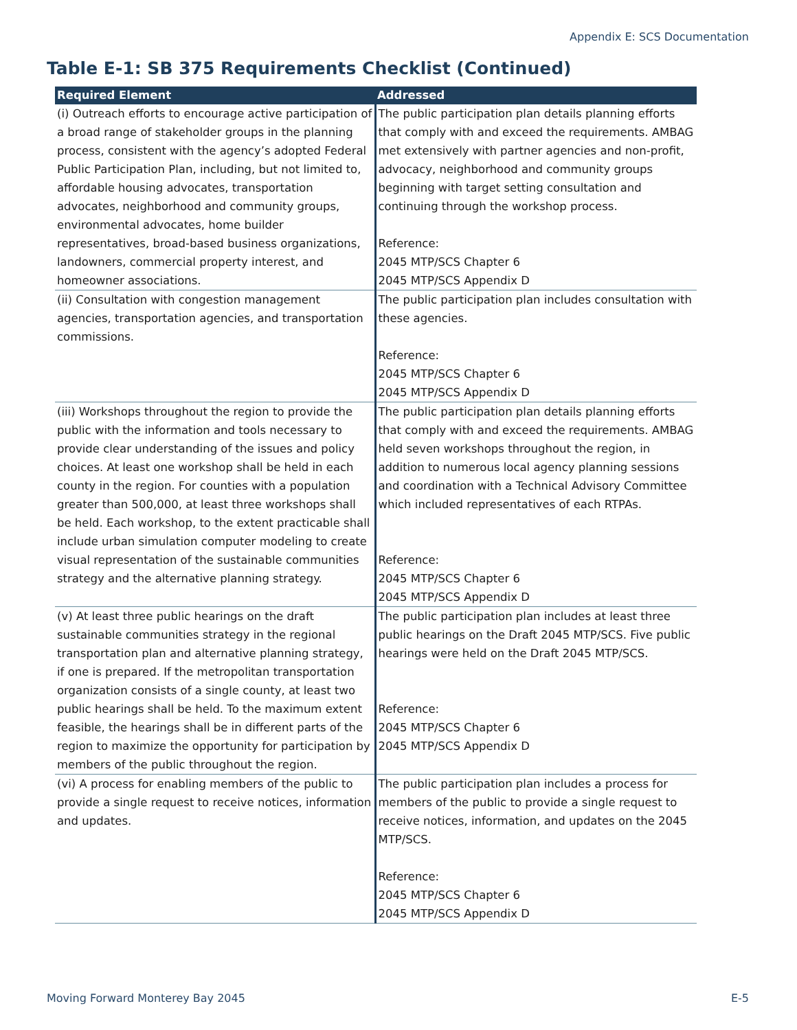Appendix E: SCS Documentation
Table E-1: SB 375 Requirements Checklist (Continued)
| Required Element | Addressed |
| --- | --- |
| (i) Outreach efforts to encourage active participation of a broad range of stakeholder groups in the planning process, consistent with the agency’s adopted Federal Public Participation Plan, including, but not limited to, affordable housing advocates, transportation advocates, neighborhood and community groups, environmental advocates, home builder representatives, broad-based business organizations, landowners, commercial property interest, and homeowner associations. | The public participation plan details planning efforts that comply with and exceed the requirements. AMBAG met extensively with partner agencies and non-profit, advocacy, neighborhood and community groups beginning with target setting consultation and continuing through the workshop process. Reference: 2045 MTP/SCS Chapter 6 2045 MTP/SCS Appendix D |
| (ii) Consultation with congestion management agencies, transportation agencies, and transportation commissions. | The public participation plan includes consultation with these agencies. Reference: 2045 MTP/SCS Chapter 6 2045 MTP/SCS Appendix D |
| (iii) Workshops throughout the region to provide the public with the information and tools necessary to provide clear understanding of the issues and policy choices. At least one workshop shall be held in each county in the region. For counties with a population greater than 500,000, at least three workshops shall be held. Each workshop, to the extent practicable shall include urban simulation computer modeling to create visual representation of the sustainable communities strategy and the alternative planning strategy. | The public participation plan details planning efforts that comply with and exceed the requirements. AMBAG held seven workshops throughout the region, in addition to numerous local agency planning sessions and coordination with a Technical Advisory Committee which included representatives of each RTPAs. Reference: 2045 MTP/SCS Chapter 6 2045 MTP/SCS Appendix D |
| (v) At least three public hearings on the draft sustainable communities strategy in the regional transportation plan and alternative planning strategy, if one is prepared. If the metropolitan transportation organization consists of a single county, at least two public hearings shall be held. To the maximum extent feasible, the hearings shall be in different parts of the region to maximize the opportunity for participation by members of the public throughout the region. | The public participation plan includes at least three public hearings on the Draft 2045 MTP/SCS. Five public hearings were held on the Draft 2045 MTP/SCS. Reference: 2045 MTP/SCS Chapter 6 2045 MTP/SCS Appendix D |
| (vi) A process for enabling members of the public to provide a single request to receive notices, information and updates. | The public participation plan includes a process for members of the public to provide a single request to receive notices, information, and updates on the 2045 MTP/SCS. Reference: 2045 MTP/SCS Chapter 6 2045 MTP/SCS Appendix D |
Moving Forward Monterey Bay 2045 E-5